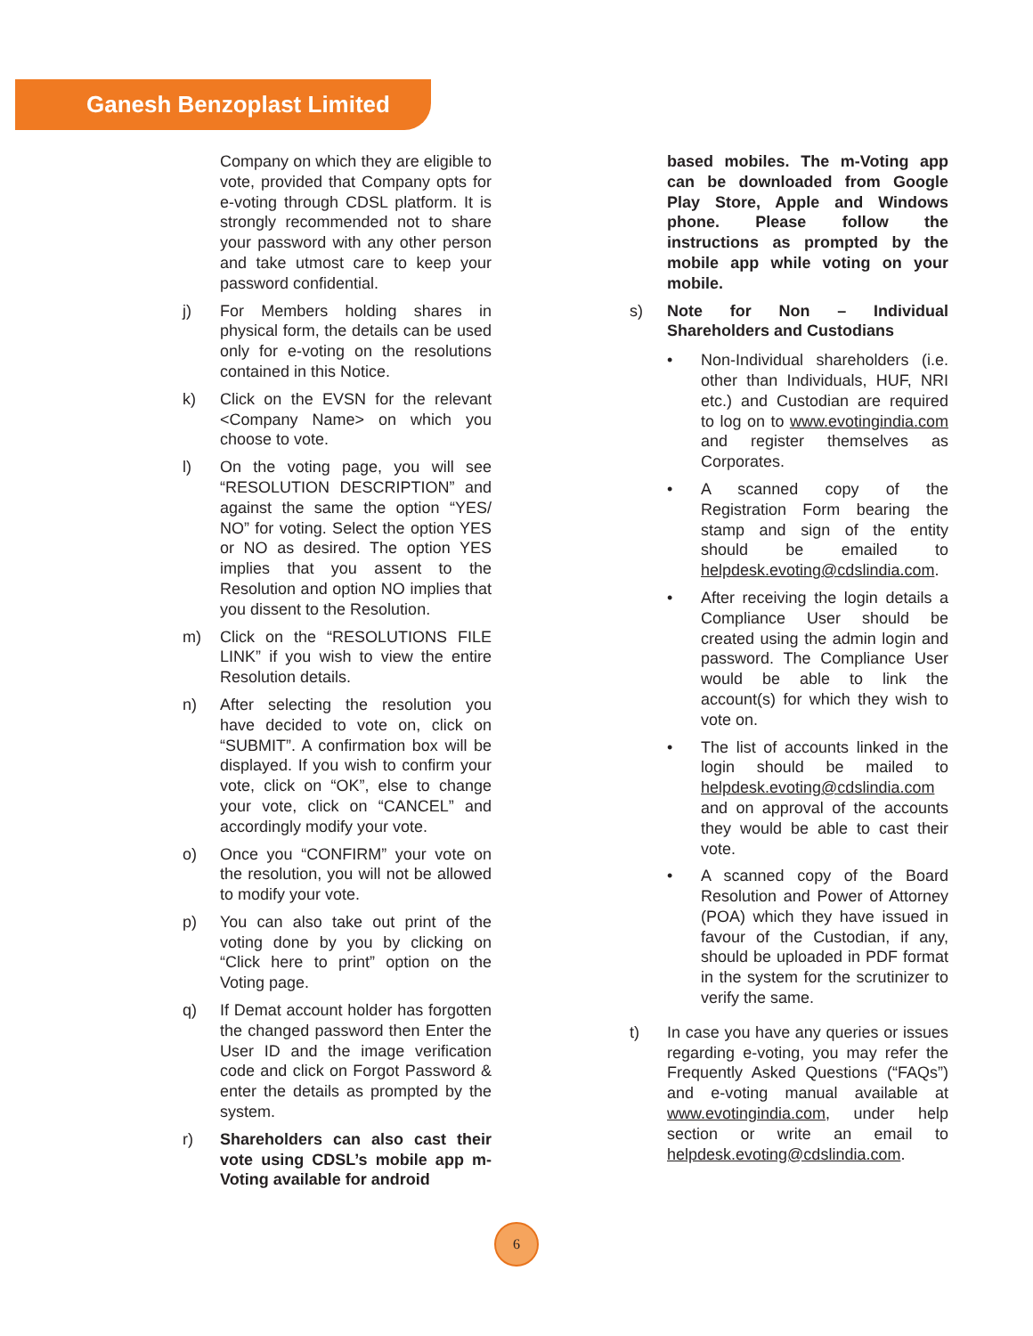Ganesh Benzoplast Limited
Company on which they are eligible to vote, provided that Company opts for e-voting through CDSL platform. It is strongly recommended not to share your password with any other person and take utmost care to keep your password confidential.
j) For Members holding shares in physical form, the details can be used only for e-voting on the resolutions contained in this Notice.
k) Click on the EVSN for the relevant <Company Name> on which you choose to vote.
l) On the voting page, you will see “RESOLUTION DESCRIPTION” and against the same the option “YES/ NO” for voting. Select the option YES or NO as desired. The option YES implies that you assent to the Resolution and option NO implies that you dissent to the Resolution.
m) Click on the “RESOLUTIONS FILE LINK” if you wish to view the entire Resolution details.
n) After selecting the resolution you have decided to vote on, click on “SUBMIT”. A confirmation box will be displayed. If you wish to confirm your vote, click on “OK”, else to change your vote, click on “CANCEL” and accordingly modify your vote.
o) Once you “CONFIRM” your vote on the resolution, you will not be allowed to modify your vote.
p) You can also take out print of the voting done by you by clicking on “Click here to print” option on the Voting page.
q) If Demat account holder has forgotten the changed password then Enter the User ID and the image verification code and click on Forgot Password & enter the details as prompted by the system.
r) Shareholders can also cast their vote using CDSL’s mobile app m-Voting available for android
based mobiles. The m-Voting app can be downloaded from Google Play Store, Apple and Windows phone. Please follow the instructions as prompted by the mobile app while voting on your mobile.
s) Note for Non – Individual Shareholders and Custodians
• Non-Individual shareholders (i.e. other than Individuals, HUF, NRI etc.) and Custodian are required to log on to www.evotingindia.com and register themselves as Corporates.
• A scanned copy of the Registration Form bearing the stamp and sign of the entity should be emailed to helpdesk.evoting@cdslindia.com.
• After receiving the login details a Compliance User should be created using the admin login and password. The Compliance User would be able to link the account(s) for which they wish to vote on.
• The list of accounts linked in the login should be mailed to helpdesk.evoting@cdslindia.com and on approval of the accounts they would be able to cast their vote.
• A scanned copy of the Board Resolution and Power of Attorney (POA) which they have issued in favour of the Custodian, if any, should be uploaded in PDF format in the system for the scrutinizer to verify the same.
t) In case you have any queries or issues regarding e-voting, you may refer the Frequently Asked Questions (“FAQs”) and e-voting manual available at www.evotingindia.com, under help section or write an email to helpdesk.evoting@cdslindia.com.
6